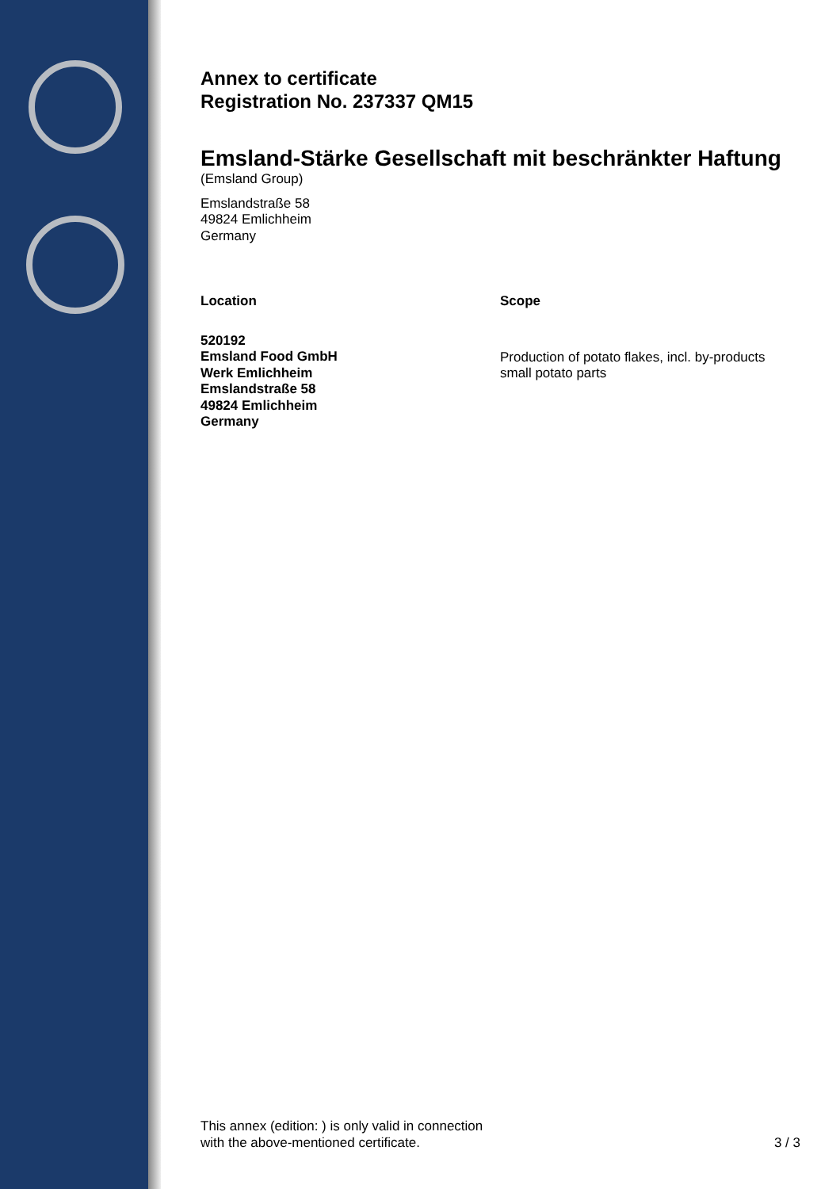Annex to certificate
Registration No. 237337 QM15
Emsland-Stärke Gesellschaft mit beschränkter Haftung
(Emsland Group)
Emslandstraße 58
49824 Emlichheim
Germany
Location
520192
Emsland Food GmbH
Werk Emlichheim
Emslandstraße 58
49824 Emlichheim
Germany
Scope
Production of potato flakes, incl. by-products
small potato parts
This annex (edition: ) is only valid in connection
with the above-mentioned certificate.
3 / 3